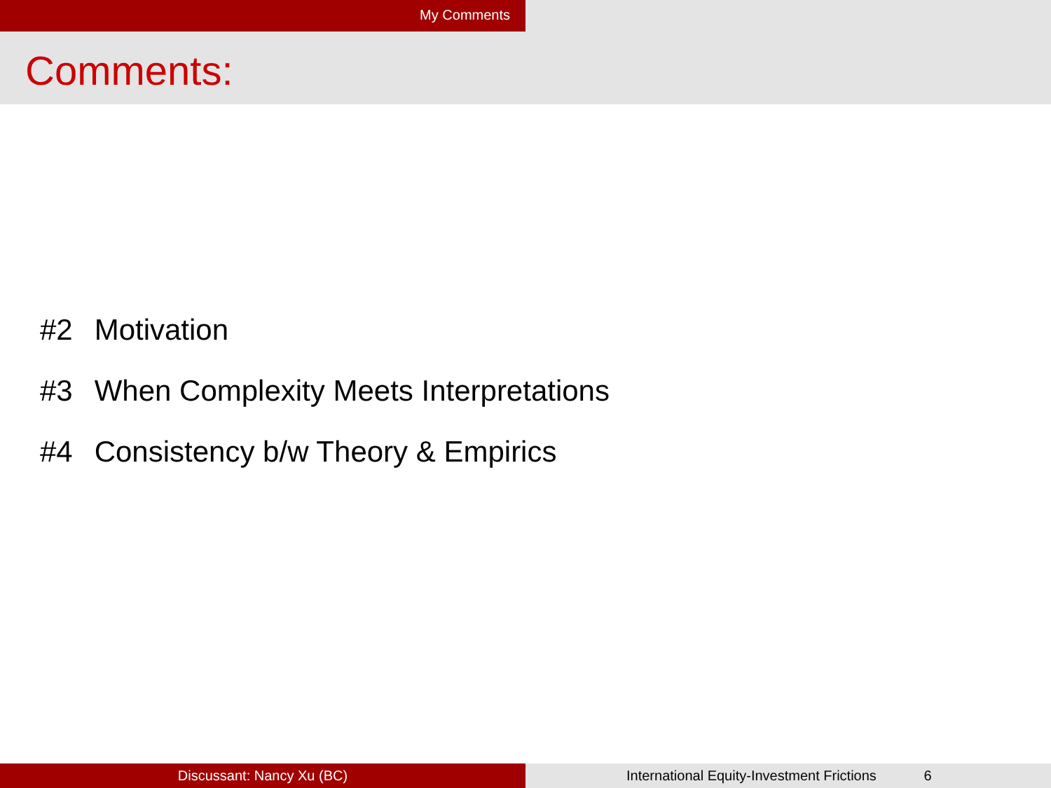My Comments
Comments:
#2 Motivation
#3 When Complexity Meets Interpretations
#4 Consistency b/w Theory & Empirics
Discussant: Nancy Xu (BC) International Equity-Investment Frictions 6